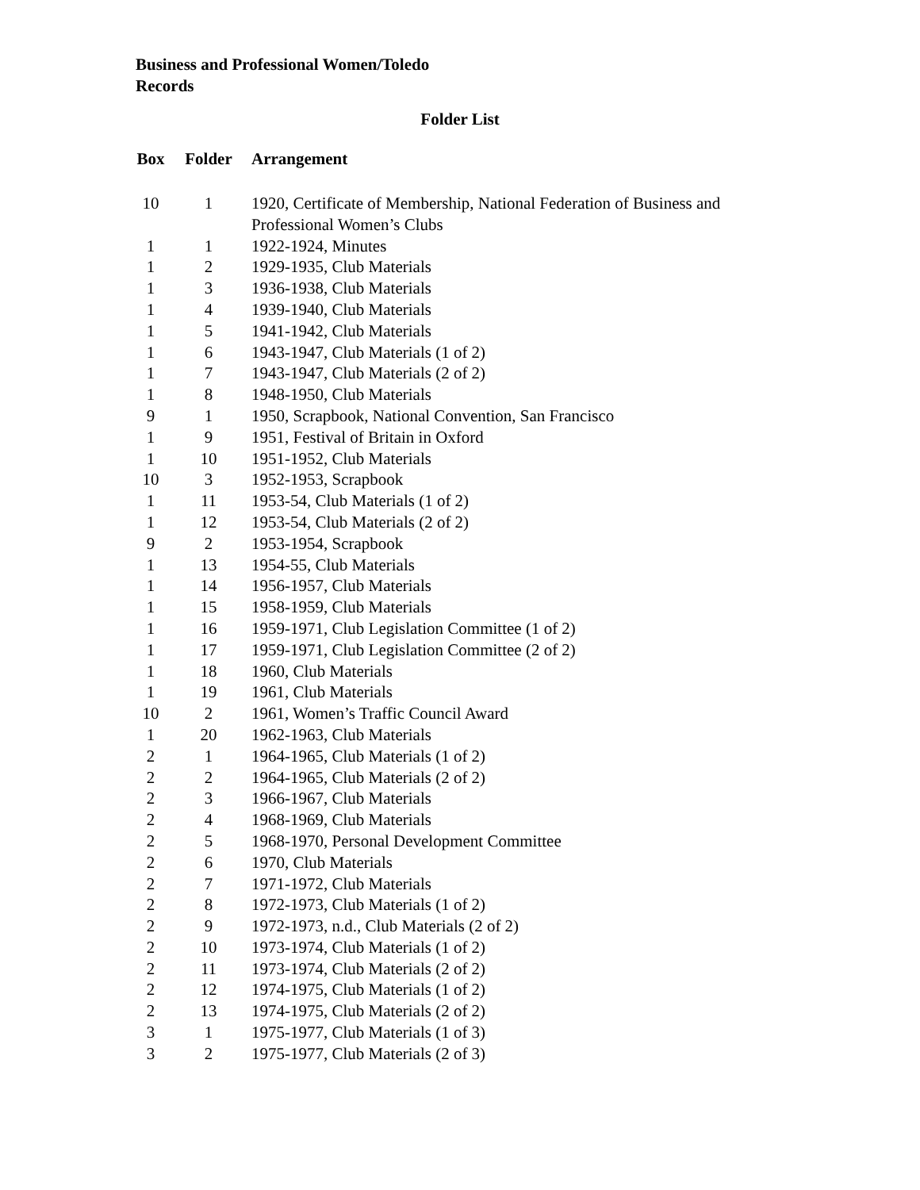Business and Professional Women/Toledo
Records
Folder List
| Box | Folder | Arrangement |
| --- | --- | --- |
| 10 | 1 | 1920, Certificate of Membership, National Federation of Business and Professional Women’s Clubs |
| 1 | 1 | 1922-1924, Minutes |
| 1 | 2 | 1929-1935, Club Materials |
| 1 | 3 | 1936-1938, Club Materials |
| 1 | 4 | 1939-1940, Club Materials |
| 1 | 5 | 1941-1942, Club Materials |
| 1 | 6 | 1943-1947, Club Materials (1 of 2) |
| 1 | 7 | 1943-1947, Club Materials (2 of 2) |
| 1 | 8 | 1948-1950, Club Materials |
| 9 | 1 | 1950, Scrapbook, National Convention, San Francisco |
| 1 | 9 | 1951, Festival of Britain in Oxford |
| 1 | 10 | 1951-1952, Club Materials |
| 10 | 3 | 1952-1953, Scrapbook |
| 1 | 11 | 1953-54, Club Materials (1 of 2) |
| 1 | 12 | 1953-54, Club Materials (2 of 2) |
| 9 | 2 | 1953-1954, Scrapbook |
| 1 | 13 | 1954-55, Club Materials |
| 1 | 14 | 1956-1957, Club Materials |
| 1 | 15 | 1958-1959, Club Materials |
| 1 | 16 | 1959-1971, Club Legislation Committee (1 of 2) |
| 1 | 17 | 1959-1971, Club Legislation Committee (2 of 2) |
| 1 | 18 | 1960, Club Materials |
| 1 | 19 | 1961, Club Materials |
| 10 | 2 | 1961, Women’s Traffic Council Award |
| 1 | 20 | 1962-1963, Club Materials |
| 2 | 1 | 1964-1965, Club Materials (1 of 2) |
| 2 | 2 | 1964-1965, Club Materials (2 of 2) |
| 2 | 3 | 1966-1967, Club Materials |
| 2 | 4 | 1968-1969, Club Materials |
| 2 | 5 | 1968-1970, Personal Development Committee |
| 2 | 6 | 1970, Club Materials |
| 2 | 7 | 1971-1972, Club Materials |
| 2 | 8 | 1972-1973, Club Materials (1 of 2) |
| 2 | 9 | 1972-1973, n.d., Club Materials (2 of 2) |
| 2 | 10 | 1973-1974, Club Materials (1 of 2) |
| 2 | 11 | 1973-1974, Club Materials (2 of 2) |
| 2 | 12 | 1974-1975, Club Materials (1 of 2) |
| 2 | 13 | 1974-1975, Club Materials (2 of 2) |
| 3 | 1 | 1975-1977, Club Materials (1 of 3) |
| 3 | 2 | 1975-1977, Club Materials (2 of 3) |